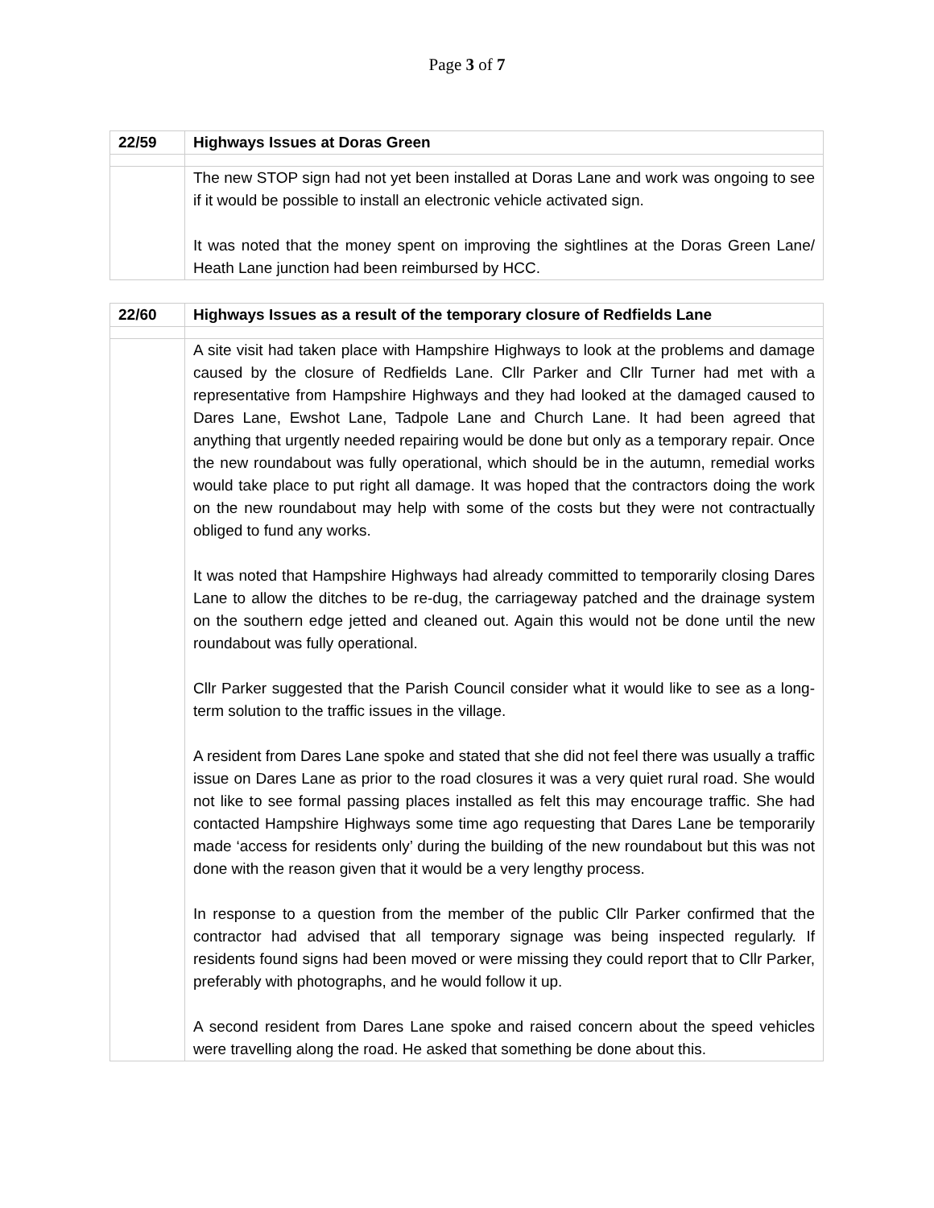Page 3 of 7
| 22/59 | Highways Issues at Doras Green |
| | The new STOP sign had not yet been installed at Doras Lane and work was ongoing to see if it would be possible to install an electronic vehicle activated sign. It was noted that the money spent on improving the sightlines at the Doras Green Lane/ Heath Lane junction had been reimbursed by HCC. |
| 22/60 | Highways Issues as a result of the temporary closure of Redfields Lane |
| | A site visit had taken place with Hampshire Highways to look at the problems and damage caused by the closure of Redfields Lane. Cllr Parker and Cllr Turner had met with a representative from Hampshire Highways and they had looked at the damaged caused to Dares Lane, Ewshot Lane, Tadpole Lane and Church Lane. It had been agreed that anything that urgently needed repairing would be done but only as a temporary repair. Once the new roundabout was fully operational, which should be in the autumn, remedial works would take place to put right all damage. It was hoped that the contractors doing the work on the new roundabout may help with some of the costs but they were not contractually obliged to fund any works. It was noted that Hampshire Highways had already committed to temporarily closing Dares Lane to allow the ditches to be re-dug, the carriageway patched and the drainage system on the southern edge jetted and cleaned out. Again this would not be done until the new roundabout was fully operational. Cllr Parker suggested that the Parish Council consider what it would like to see as a long-term solution to the traffic issues in the village. A resident from Dares Lane spoke and stated that she did not feel there was usually a traffic issue on Dares Lane as prior to the road closures it was a very quiet rural road. She would not like to see formal passing places installed as felt this may encourage traffic. She had contacted Hampshire Highways some time ago requesting that Dares Lane be temporarily made ‘access for residents only’ during the building of the new roundabout but this was not done with the reason given that it would be a very lengthy process. In response to a question from the member of the public Cllr Parker confirmed that the contractor had advised that all temporary signage was being inspected regularly. If residents found signs had been moved or were missing they could report that to Cllr Parker, preferably with photographs, and he would follow it up. A second resident from Dares Lane spoke and raised concern about the speed vehicles were travelling along the road. He asked that something be done about this. |